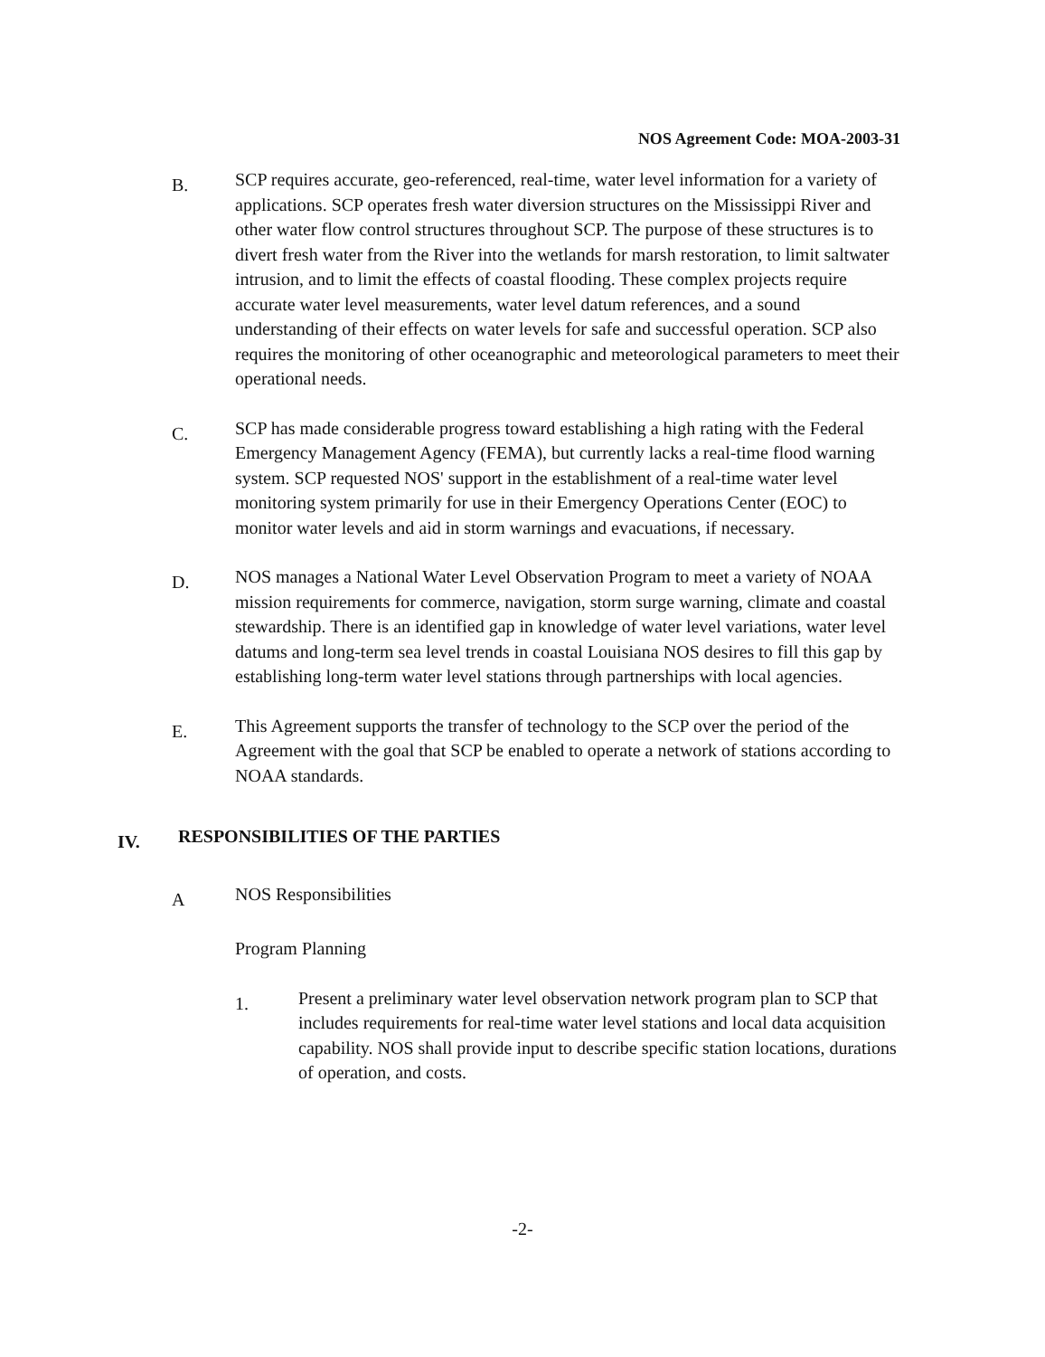NOS Agreement Code: MOA-2003-31
B.
SCP requires accurate, geo-referenced, real-time, water level information for a variety of applications. SCP operates fresh water diversion structures on the Mississippi River and other water flow control structures throughout SCP. The purpose of these structures is to divert fresh water from the River into the wetlands for marsh restoration, to limit saltwater intrusion, and to limit the effects of coastal flooding. These complex projects require accurate water level measurements, water level datum references, and a sound understanding of their effects on water levels for safe and successful operation. SCP also requires the monitoring of other oceanographic and meteorological parameters to meet their operational needs.
C.
SCP has made considerable progress toward establishing a high rating with the Federal Emergency Management Agency (FEMA), but currently lacks a real-time flood warning system. SCP requested NOS' support in the establishment of a real-time water level monitoring system primarily for use in their Emergency Operations Center (EOC) to monitor water levels and aid in storm warnings and evacuations, if necessary.
D.
NOS manages a National Water Level Observation Program to meet a variety of NOAA mission requirements for commerce, navigation, storm surge warning, climate and coastal stewardship. There is an identified gap in knowledge of water level variations, water level datums and long-term sea level trends in coastal Louisiana NOS desires to fill this gap by establishing long-term water level stations through partnerships with local agencies.
E.
This Agreement supports the transfer of technology to the SCP over the period of the Agreement with the goal that SCP be enabled to operate a network of stations according to NOAA standards.
IV.
RESPONSIBILITIES OF THE PARTIES
A
NOS Responsibilities
Program Planning
1.
Present a preliminary water level observation network program plan to SCP that includes requirements for real-time water level stations and local data acquisition capability. NOS shall provide input to describe specific station locations, durations of operation, and costs.
-2-